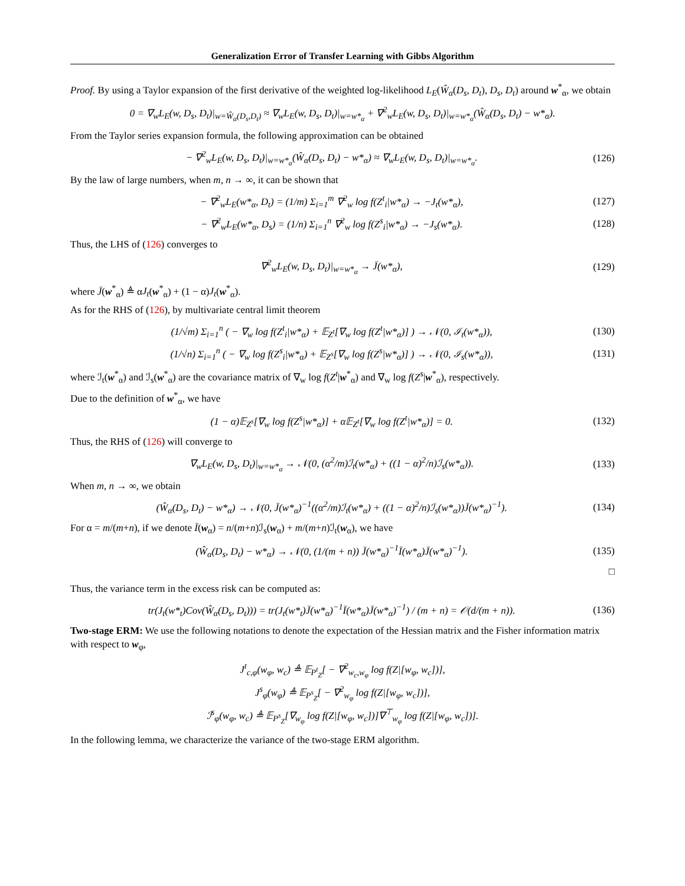Generalization Error of Transfer Learning with Gibbs Algorithm
Proof. By using a Taylor expansion of the first derivative of the weighted log-likelihood L<sub>E</sub>(Ŵ<sub>α</sub>(D<sub>s</sub>, D<sub>t</sub>), D<sub>s</sub>, D<sub>t</sub>) around w<sup>*</sup><sub>α</sub>, we obtain
0 = ∇<sub>w</sub>L<sub>E</sub>(w, D<sub>s</sub>, D<sub>t</sub>)|<sub>w=Ŵ<sub>α</sub>(D<sub>s</sub>,D<sub>t</sub>)</sub> ≈ ∇<sub>w</sub>L<sub>E</sub>(w, D<sub>s</sub>, D<sub>t</sub>)|<sub>w=w*<sub>α</sub></sub> + ∇<sup>2</sup><sub>w</sub>L<sub>E</sub>(w, D<sub>s</sub>, D<sub>t</sub>)|<sub>w=w*<sub>α</sub></sub>(Ŵ<sub>α</sub>(D<sub>s</sub>, D<sub>t</sub>) − w*<sub>α</sub>).
From the Taylor series expansion formula, the following approximation can be obtained
− ∇<sup>2</sup><sub>w</sub>L<sub>E</sub>(w, D<sub>s</sub>, D<sub>t</sub>)|<sub>w=w*<sub>α</sub></sub>(Ŵ<sub>α</sub>(D<sub>s</sub>, D<sub>t</sub>) − w*<sub>α</sub>) ≈ ∇<sub>w</sub>L<sub>E</sub>(w, D<sub>s</sub>, D<sub>t</sub>)|<sub>w=w*<sub>α</sub></sub>. (126)
By the law of large numbers, when m, n → ∞, it can be shown that
− ∇<sup>2</sup><sub>w</sub>L<sub>E</sub>(w*<sub>α</sub>, D<sub>t</sub>) = (1/m) Σ<sub>i=1</sub><sup>m</sup> ∇<sup>2</sup><sub>w</sub> log f(Z<sup>t</sup><sub>i</sub>|w*<sub>α</sub>) → −J<sub>t</sub>(w*<sub>α</sub>), (127)
− ∇<sup>2</sup><sub>w</sub>L<sub>E</sub>(w*<sub>α</sub>, D<sub>s</sub>) = (1/n) Σ<sub>i=1</sub><sup>n</sup> ∇<sup>2</sup><sub>w</sub> log f(Z<sup>s</sup><sub>i</sub>|w*<sub>α</sub>) → −J<sub>s</sub>(w*<sub>α</sub>). (128)
Thus, the LHS of (126) converges to
∇<sup>2</sup><sub>w</sub>L<sub>E</sub>(w, D<sub>s</sub>, D<sub>t</sub>)|<sub>w=w*<sub>α</sub></sub> → J̄(w*<sub>α</sub>), (129)
where J̄(w<sup>*</sup><sub>α</sub>) ≜ αJ<sub>t</sub>(w<sup>*</sup><sub>α</sub>) + (1 − α)J<sub>t</sub>(w<sup>*</sup><sub>α</sub>).
As for the RHS of (126), by multivariate central limit theorem
(1/√m) Σ<sub>i=1</sub><sup>n</sup> ( − ∇<sub>w</sub> log f(Z<sup>t</sup><sub>i</sub>|w*<sub>α</sub>) + 𝔼<sub>Z<sup>t</sup></sub>[∇<sub>w</sub> log f(Z<sup>t</sup>|w*<sub>α</sub>)] ) → 𝒩(0, ℐ<sub>t</sub>(w*<sub>α</sub>)), (130)
(1/√n) Σ<sub>i=1</sub><sup>n</sup> ( − ∇<sub>w</sub> log f(Z<sup>s</sup><sub>i</sub>|w*<sub>α</sub>) + 𝔼<sub>Z<sup>s</sup></sub>[∇<sub>w</sub> log f(Z<sup>s</sup>|w*<sub>α</sub>)] ) → 𝒩(0, ℐ<sub>s</sub>(w*<sub>α</sub>)), (131)
where ℐ<sub>t</sub>(w<sup>*</sup><sub>α</sub>) and ℐ<sub>s</sub>(w<sup>*</sup><sub>α</sub>) are the covariance matrix of ∇<sub>w</sub> log f(Z<sup>t</sup>|w<sup>*</sup><sub>α</sub>) and ∇<sub>w</sub> log f(Z<sup>s</sup>|w<sup>*</sup><sub>α</sub>), respectively.
Due to the definition of w<sup>*</sup><sub>α</sub>, we have
(1 − α)𝔼<sub>Z<sup>s</sup></sub>[∇<sub>w</sub> log f(Z<sup>s</sup>|w*<sub>α</sub>)] + α𝔼<sub>Z<sup>t</sup></sub>[∇<sub>w</sub> log f(Z<sup>t</sup>|w*<sub>α</sub>)] = 0. (132)
Thus, the RHS of (126) will converge to
∇<sub>w</sub>L<sub>E</sub>(w, D<sub>s</sub>, D<sub>t</sub>)|<sub>w=w*<sub>α</sub></sub> → 𝒩(0, (α<sup>2</sup>/m)ℐ<sub>t</sub>(w*<sub>α</sub>) + ((1 − α)<sup>2</sup>/n)ℐ<sub>s</sub>(w*<sub>α</sub>)). (133)
When m, n → ∞, we obtain
(Ŵ<sub>α</sub>(D<sub>s</sub>, D<sub>t</sub>) − w*<sub>α</sub>) → 𝒩(0, J̄(w*<sub>α</sub>)<sup>−1</sup>((α<sup>2</sup>/m)ℐ<sub>t</sub>(w*<sub>α</sub>) + ((1 − α)<sup>2</sup>/n)ℐ<sub>s</sub>(w*<sub>α</sub>))J̄(w*<sub>α</sub>)<sup>−1</sup>). (134)
For α = m/(m+n), if we denote Ī(w<sub>α</sub>) = n/(m+n)ℐ<sub>s</sub>(w<sub>α</sub>) + m/(m+n)ℐ<sub>t</sub>(w<sub>α</sub>), we have
(Ŵ<sub>α</sub>(D<sub>s</sub>, D<sub>t</sub>) − w*<sub>α</sub>) → 𝒩(0, (1/(m + n)) J̄(w*<sub>α</sub>)<sup>−1</sup>Ī(w*<sub>α</sub>)J̄(w*<sub>α</sub>)<sup>−1</sup>). (135)
□
Thus, the variance term in the excess risk can be computed as:
tr(J<sub>t</sub>(w*<sub>t</sub>)Cov(Ŵ<sub>α</sub>(D<sub>s</sub>, D<sub>t</sub>))) = tr(J<sub>t</sub>(w*<sub>t</sub>)J̄(w*<sub>α</sub>)<sup>−1</sup>Ī(w*<sub>α</sub>)J̄(w*<sub>α</sub>)<sup>−1</sup>) / (m + n) = 𝒪(d/(m + n)). (136)
Two-stage ERM: We use the following notations to denote the expectation of the Hessian matrix and the Fisher information matrix with respect to w<sub>φ</sub>,
J<sup>t</sup><sub>c,φ</sub>(w<sub>φ</sub>, w<sub>c</sub>) ≜ 𝔼<sub>P<sup>t</sup><sub>Z</sub></sub>[ − ∇<sup>2</sup><sub>w<sub>c</sub>,w<sub>φ</sub></sub> log f(Z|[w<sub>φ</sub>, w<sub>c</sub>])],
J<sup>s</sup><sub>φ</sub>(w<sub>φ</sub>) ≜ 𝔼<sub>P<sup>s</sup><sub>Z</sub></sub>[ − ∇<sup>2</sup><sub>w<sub>φ</sub></sub> log f(Z|[w<sub>φ</sub>, w<sub>c</sub>])],
ℐ<sup>s</sup><sub>φ</sub>(w<sub>φ</sub>, w<sub>c</sub>) ≜ 𝔼<sub>P<sup>s</sup><sub>Z</sub></sub>[∇<sub>w<sub>φ</sub></sub> log f(Z|[w<sub>φ</sub>, w<sub>c</sub>])]∇<sup>⊤</sup><sub>w<sub>φ</sub></sub> log f(Z|[w<sub>φ</sub>, w<sub>c</sub>])].
In the following lemma, we characterize the variance of the two-stage ERM algorithm.